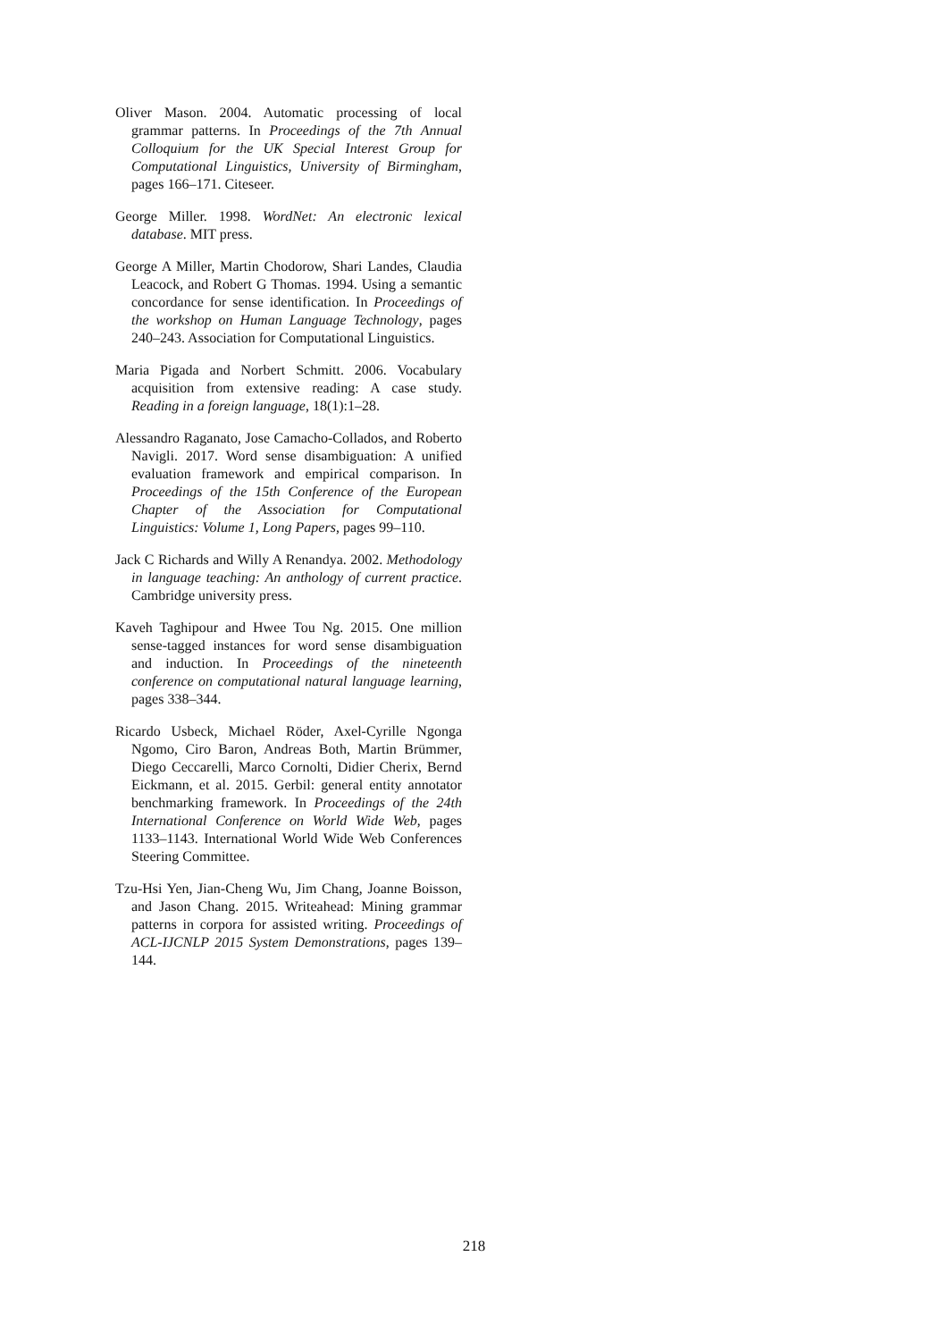Oliver Mason. 2004. Automatic processing of local grammar patterns. In Proceedings of the 7th Annual Colloquium for the UK Special Interest Group for Computational Linguistics, University of Birmingham, pages 166–171. Citeseer.
George Miller. 1998. WordNet: An electronic lexical database. MIT press.
George A Miller, Martin Chodorow, Shari Landes, Claudia Leacock, and Robert G Thomas. 1994. Using a semantic concordance for sense identification. In Proceedings of the workshop on Human Language Technology, pages 240–243. Association for Computational Linguistics.
Maria Pigada and Norbert Schmitt. 2006. Vocabulary acquisition from extensive reading: A case study. Reading in a foreign language, 18(1):1–28.
Alessandro Raganato, Jose Camacho-Collados, and Roberto Navigli. 2017. Word sense disambiguation: A unified evaluation framework and empirical comparison. In Proceedings of the 15th Conference of the European Chapter of the Association for Computational Linguistics: Volume 1, Long Papers, pages 99–110.
Jack C Richards and Willy A Renandya. 2002. Methodology in language teaching: An anthology of current practice. Cambridge university press.
Kaveh Taghipour and Hwee Tou Ng. 2015. One million sense-tagged instances for word sense disambiguation and induction. In Proceedings of the nineteenth conference on computational natural language learning, pages 338–344.
Ricardo Usbeck, Michael Röder, Axel-Cyrille Ngonga Ngomo, Ciro Baron, Andreas Both, Martin Brümmer, Diego Ceccarelli, Marco Cornolti, Didier Cherix, Bernd Eickmann, et al. 2015. Gerbil: general entity annotator benchmarking framework. In Proceedings of the 24th International Conference on World Wide Web, pages 1133–1143. International World Wide Web Conferences Steering Committee.
Tzu-Hsi Yen, Jian-Cheng Wu, Jim Chang, Joanne Boisson, and Jason Chang. 2015. Writeahead: Mining grammar patterns in corpora for assisted writing. Proceedings of ACL-IJCNLP 2015 System Demonstrations, pages 139–144.
218